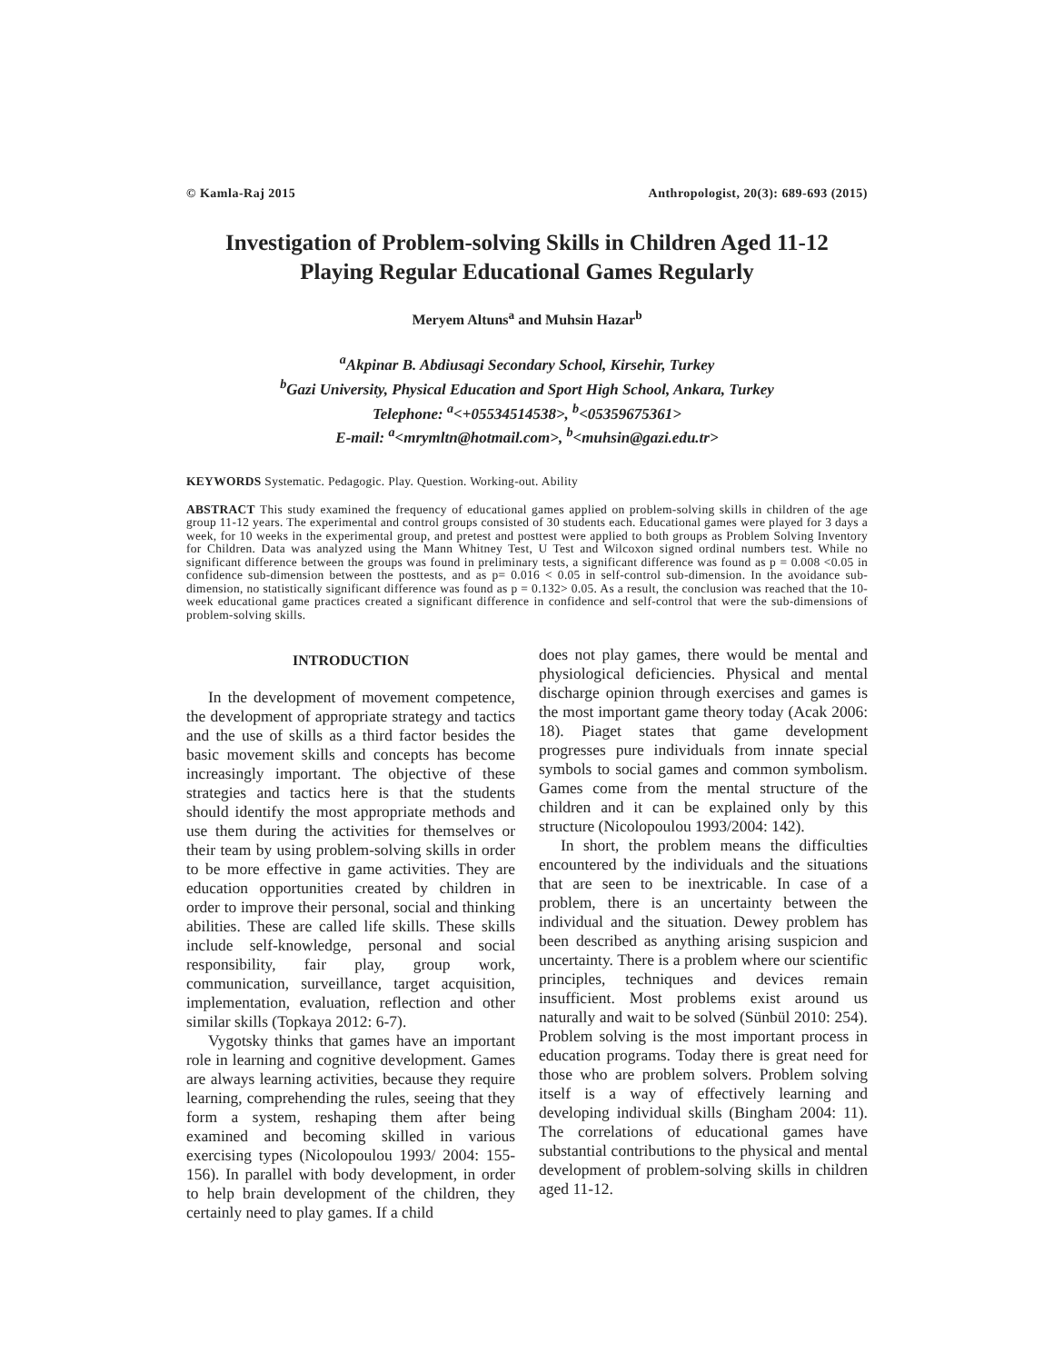© Kamla-Raj 2015 Anthropologist, 20(3): 689-693 (2015)
Investigation of Problem-solving Skills in Children Aged 11-12
Playing Regular Educational Games Regularly
Meryem Altuns<sup>a</sup> and Muhsin Hazar<sup>b</sup>
<sup>a</sup> Akpinar B. Abdiusagi Secondary School, Kirsehir, Turkey
<sup>b</sup> Gazi University, Physical Education and Sport High School, Ankara, Turkey
Telephone: <sup>a</sup><+05534514538>, <sup>b</sup><05359675361>
E-mail: <sup>a</sup><mrymltn@hotmail.com>, <sup>b</sup><muhsin@gazi.edu.tr>
KEYWORDS Systematic. Pedagogic. Play. Question. Working-out. Ability
ABSTRACT This study examined the frequency of educational games applied on problem-solving skills in children of the age group 11-12 years. The experimental and control groups consisted of 30 students each. Educational games were played for 3 days a week, for 10 weeks in the experimental group, and pretest and posttest were applied to both groups as Problem Solving Inventory for Children. Data was analyzed using the Mann Whitney Test, U Test and Wilcoxon signed ordinal numbers test. While no significant difference between the groups was found in preliminary tests, a significant difference was found as p = 0.008 <0.05 in confidence sub-dimension between the posttests, and as p= 0.016 < 0.05 in self-control sub-dimension. In the avoidance sub-dimension, no statistically significant difference was found as p = 0.132> 0.05. As a result, the conclusion was reached that the 10-week educational game practices created a significant difference in confidence and self-control that were the sub-dimensions of problem-solving skills.
INTRODUCTION
In the development of movement competence, the development of appropriate strategy and tactics and the use of skills as a third factor besides the basic movement skills and concepts has become increasingly important. The objective of these strategies and tactics here is that the students should identify the most appropriate methods and use them during the activities for themselves or their team by using problem-solving skills in order to be more effective in game activities. They are education opportunities created by children in order to improve their personal, social and thinking abilities. These are called life skills. These skills include self-knowledge, personal and social responsibility, fair play, group work, communication, surveillance, target acquisition, implementation, evaluation, reflection and other similar skills (Topkaya 2012: 6-7).
Vygotsky thinks that games have an important role in learning and cognitive development. Games are always learning activities, because they require learning, comprehending the rules, seeing that they form a system, reshaping them after being examined and becoming skilled in various exercising types (Nicolopoulou 1993/ 2004: 155-156). In parallel with body development, in order to help brain development of the children, they certainly need to play games. If a child
does not play games, there would be mental and physiological deficiencies. Physical and mental discharge opinion through exercises and games is the most important game theory today (Acak 2006: 18). Piaget states that game development progresses pure individuals from innate special symbols to social games and common symbolism. Games come from the mental structure of the children and it can be explained only by this structure (Nicolopoulou 1993/2004: 142).
In short, the problem means the difficulties encountered by the individuals and the situations that are seen to be inextricable. In case of a problem, there is an uncertainty between the individual and the situation. Dewey problem has been described as anything arising suspicion and uncertainty. There is a problem where our scientific principles, techniques and devices remain insufficient. Most problems exist around us naturally and wait to be solved (Sünbül 2010: 254). Problem solving is the most important process in education programs. Today there is great need for those who are problem solvers. Problem solving itself is a way of effectively learning and developing individual skills (Bingham 2004: 11). The correlations of educational games have substantial contributions to the physical and mental development of problem-solving skills in children aged 11-12.